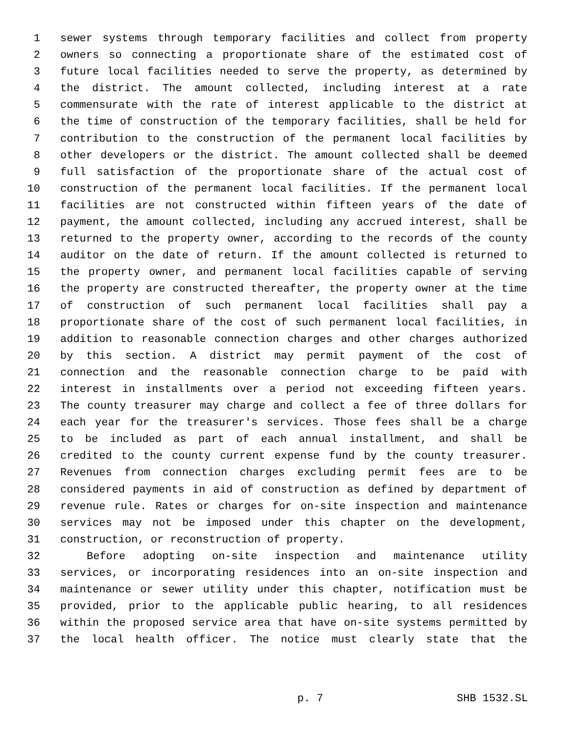1 sewer systems through temporary facilities and collect from property
2 owners so connecting a proportionate share of the estimated cost of
3 future local facilities needed to serve the property, as determined by
4 the district. The amount collected, including interest at a rate
5 commensurate with the rate of interest applicable to the district at
6 the time of construction of the temporary facilities, shall be held for
7 contribution to the construction of the permanent local facilities by
8 other developers or the district. The amount collected shall be deemed
9 full satisfaction of the proportionate share of the actual cost of
10 construction of the permanent local facilities. If the permanent local
11 facilities are not constructed within fifteen years of the date of
12 payment, the amount collected, including any accrued interest, shall be
13 returned to the property owner, according to the records of the county
14 auditor on the date of return. If the amount collected is returned to
15 the property owner, and permanent local facilities capable of serving
16 the property are constructed thereafter, the property owner at the time
17 of construction of such permanent local facilities shall pay a
18 proportionate share of the cost of such permanent local facilities, in
19 addition to reasonable connection charges and other charges authorized
20 by this section. A district may permit payment of the cost of
21 connection and the reasonable connection charge to be paid with
22 interest in installments over a period not exceeding fifteen years.
23 The county treasurer may charge and collect a fee of three dollars for
24 each year for the treasurer's services. Those fees shall be a charge
25 to be included as part of each annual installment, and shall be
26 credited to the county current expense fund by the county treasurer.
27 Revenues from connection charges excluding permit fees are to be
28 considered payments in aid of construction as defined by department of
29 revenue rule. Rates or charges for on-site inspection and maintenance
30 services may not be imposed under this chapter on the development,
31 construction, or reconstruction of property.
32 Before adopting on-site inspection and maintenance utility
33 services, or incorporating residences into an on-site inspection and
34 maintenance or sewer utility under this chapter, notification must be
35 provided, prior to the applicable public hearing, to all residences
36 within the proposed service area that have on-site systems permitted by
37 the local health officer. The notice must clearly state that the
p. 7 SHB 1532.SL